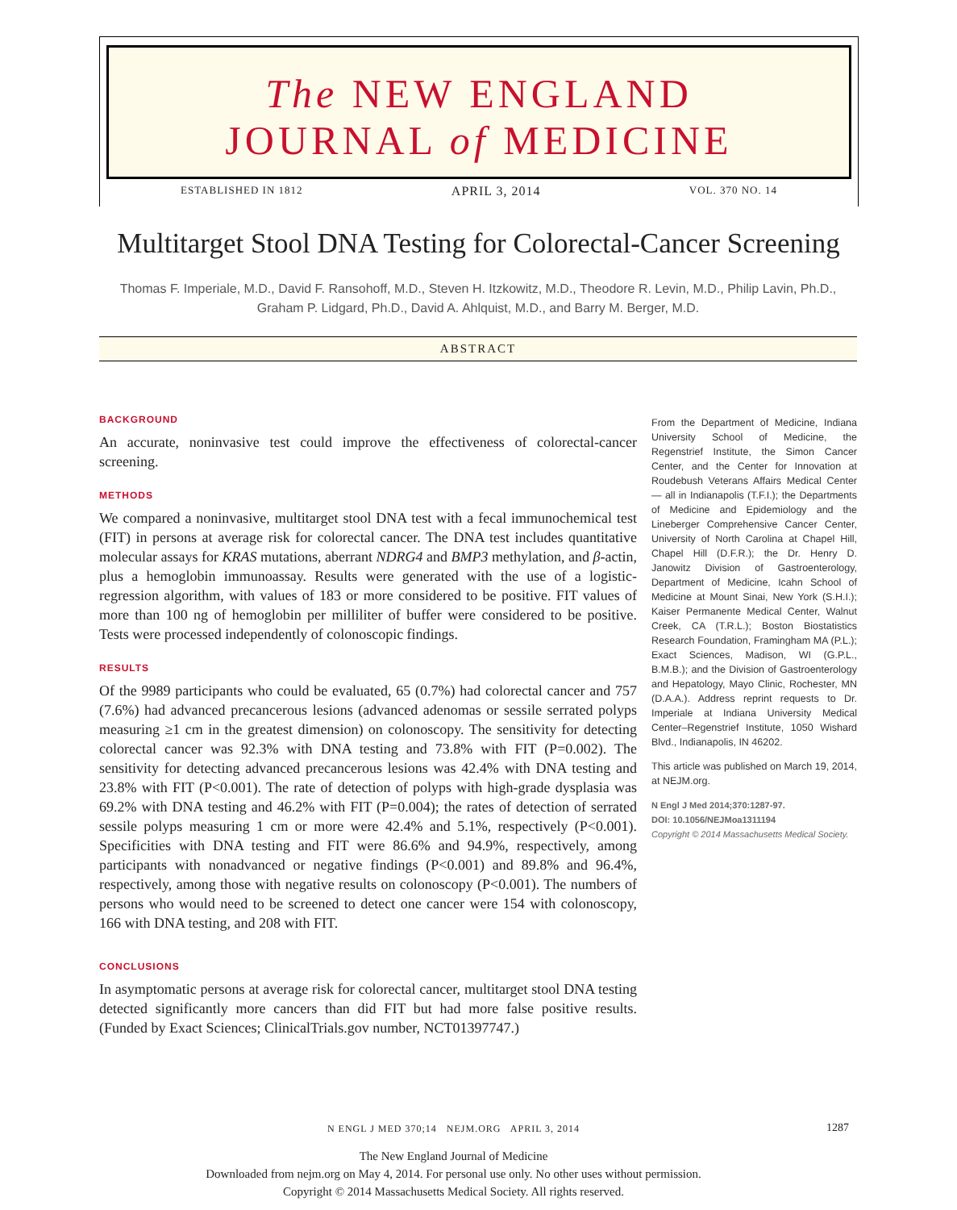The NEW ENGLAND
JOURNAL of MEDICINE
ESTABLISHED IN 1812 APRIL 3, 2014 VOL. 370 NO. 14
Multitarget Stool DNA Testing for Colorectal-Cancer Screening
Thomas F. Imperiale, M.D., David F. Ransohoff, M.D., Steven H. Itzkowitz, M.D., Theodore R. Levin, M.D., Philip Lavin, Ph.D., Graham P. Lidgard, Ph.D., David A. Ahlquist, M.D., and Barry M. Berger, M.D.
ABSTRACT
BACKGROUND
An accurate, noninvasive test could improve the effectiveness of colorectal-cancer screening.
METHODS
We compared a noninvasive, multitarget stool DNA test with a fecal immunochemical test (FIT) in persons at average risk for colorectal cancer. The DNA test includes quantitative molecular assays for KRAS mutations, aberrant NDRG4 and BMP3 methylation, and β-actin, plus a hemoglobin immunoassay. Results were generated with the use of a logistic-regression algorithm, with values of 183 or more considered to be positive. FIT values of more than 100 ng of hemoglobin per milliliter of buffer were considered to be positive. Tests were processed independently of colonoscopic findings.
RESULTS
Of the 9989 participants who could be evaluated, 65 (0.7%) had colorectal cancer and 757 (7.6%) had advanced precancerous lesions (advanced adenomas or sessile serrated polyps measuring ≥1 cm in the greatest dimension) on colonoscopy. The sensitivity for detecting colorectal cancer was 92.3% with DNA testing and 73.8% with FIT (P=0.002). The sensitivity for detecting advanced precancerous lesions was 42.4% with DNA testing and 23.8% with FIT (P<0.001). The rate of detection of polyps with high-grade dysplasia was 69.2% with DNA testing and 46.2% with FIT (P=0.004); the rates of detection of serrated sessile polyps measuring 1 cm or more were 42.4% and 5.1%, respectively (P<0.001). Specificities with DNA testing and FIT were 86.6% and 94.9%, respectively, among participants with nonadvanced or negative findings (P<0.001) and 89.8% and 96.4%, respectively, among those with negative results on colonoscopy (P<0.001). The numbers of persons who would need to be screened to detect one cancer were 154 with colonoscopy, 166 with DNA testing, and 208 with FIT.
CONCLUSIONS
In asymptomatic persons at average risk for colorectal cancer, multitarget stool DNA testing detected significantly more cancers than did FIT but had more false positive results. (Funded by Exact Sciences; ClinicalTrials.gov number, NCT01397747.)
From the Department of Medicine, Indiana University School of Medicine, the Regenstrief Institute, the Simon Cancer Center, and the Center for Innovation at Roudebush Veterans Affairs Medical Center — all in Indianapolis (T.F.I.); the Departments of Medicine and Epidemiology and the Lineberger Comprehensive Cancer Center, University of North Carolina at Chapel Hill, Chapel Hill (D.F.R.); the Dr. Henry D. Janowitz Division of Gastroenterology, Department of Medicine, Icahn School of Medicine at Mount Sinai, New York (S.H.I.); Kaiser Permanente Medical Center, Walnut Creek, CA (T.R.L.); Boston Biostatistics Research Foundation, Framingham MA (P.L.); Exact Sciences, Madison, WI (G.P.L., B.M.B.); and the Division of Gastroenterology and Hepatology, Mayo Clinic, Rochester, MN (D.A.A.). Address reprint requests to Dr. Imperiale at Indiana University Medical Center–Regenstrief Institute, 1050 Wishard Blvd., Indianapolis, IN 46202.
This article was published on March 19, 2014, at NEJM.org.
N Engl J Med 2014;370:1287-97.
DOI: 10.1056/NEJMoa1311194
Copyright © 2014 Massachusetts Medical Society.
N ENGL J MED 370;14 NEJM.ORG APRIL 3, 2014 1287
The New England Journal of Medicine
Downloaded from nejm.org on May 4, 2014. For personal use only. No other uses without permission.
Copyright © 2014 Massachusetts Medical Society. All rights reserved.